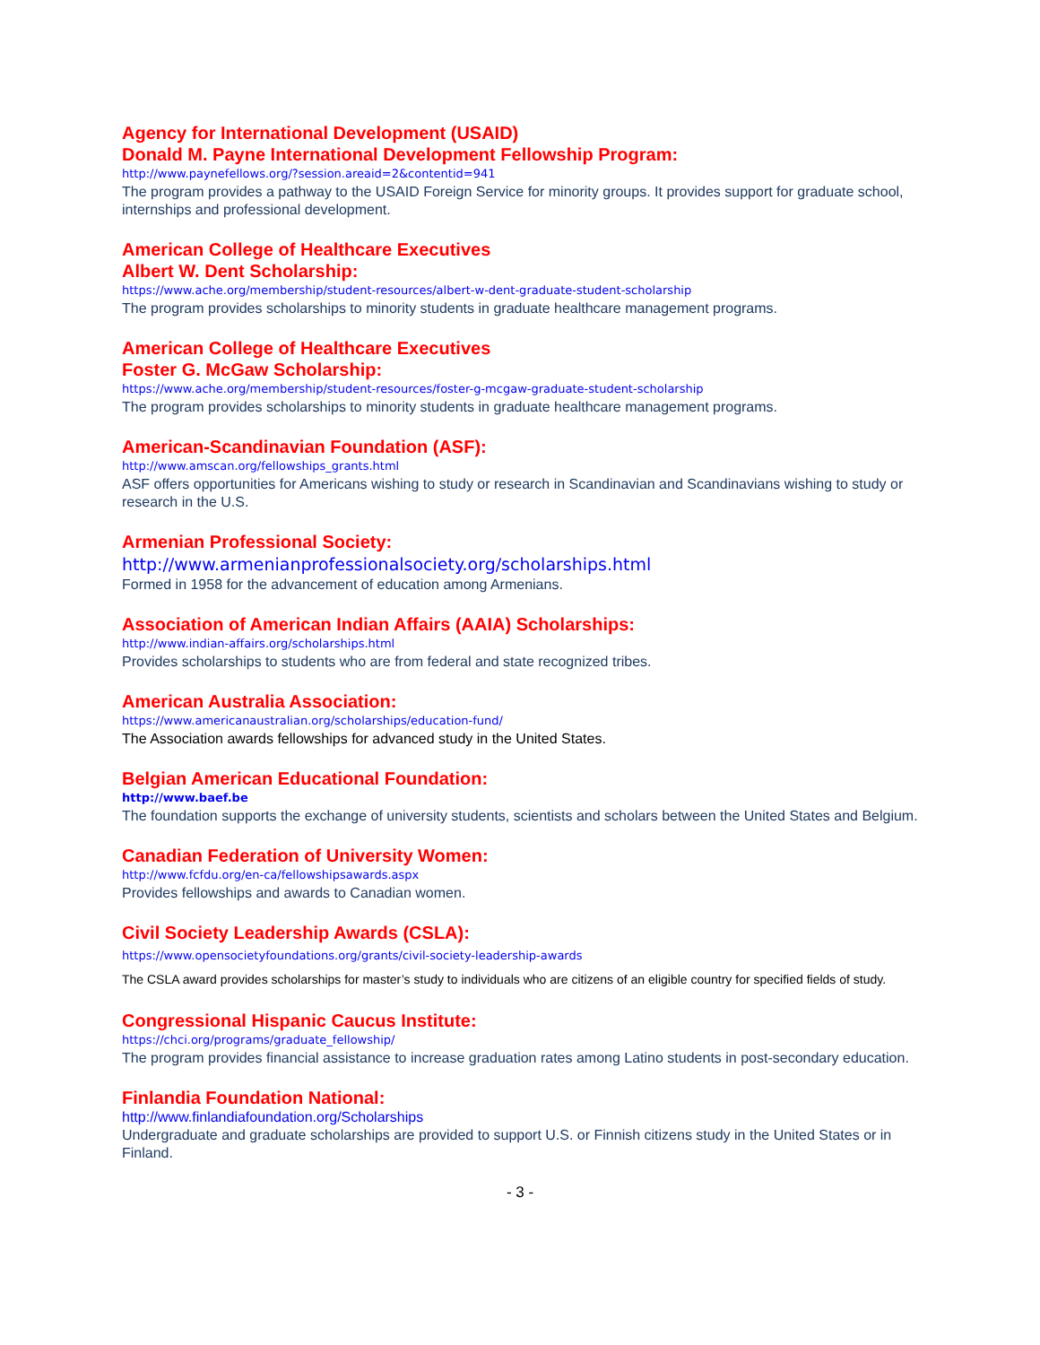Agency for International Development (USAID)
Donald M. Payne International Development Fellowship Program:
http://www.paynefellows.org/?session.areaid=2&contentid=941
The program provides a pathway to the USAID Foreign Service for minority groups. It provides support for graduate school, internships and professional development.
American College of Healthcare Executives
Albert W. Dent Scholarship:
https://www.ache.org/membership/student-resources/albert-w-dent-graduate-student-scholarship
The program provides scholarships to minority students in graduate healthcare management programs.
American College of Healthcare Executives
Foster G. McGaw Scholarship:
https://www.ache.org/membership/student-resources/foster-g-mcgaw-graduate-student-scholarship
The program provides scholarships to minority students in graduate healthcare management programs.
American-Scandinavian Foundation (ASF):
http://www.amscan.org/fellowships_grants.html
ASF offers opportunities for Americans wishing to study or research in Scandinavian and Scandinavians wishing to study or research in the U.S.
Armenian Professional Society:
http://www.armenianprofessionalsociety.org/scholarships.html
Formed in 1958 for the advancement of education among Armenians.
Association of American Indian Affairs (AAIA) Scholarships:
http://www.indian-affairs.org/scholarships.html
Provides scholarships to students who are from federal and state recognized tribes.
American Australia Association:
https://www.americanaustralian.org/scholarships/education-fund/
The Association awards fellowships for advanced study in the United States.
Belgian American Educational Foundation:
http://www.baef.be
The foundation supports the exchange of university students, scientists and scholars between the United States and Belgium.
Canadian Federation of University Women:
http://www.fcfdu.org/en-ca/fellowshipsawards.aspx
Provides fellowships and awards to Canadian women.
Civil Society Leadership Awards (CSLA):
https://www.opensocietyfoundations.org/grants/civil-society-leadership-awards
The CSLA award provides scholarships for master’s study to individuals who are citizens of an eligible country for specified fields of study.
Congressional Hispanic Caucus Institute:
https://chci.org/programs/graduate_fellowship/
The program provides financial assistance to increase graduation rates among Latino students in post-secondary education.
Finlandia Foundation National:
http://www.finlandiafoundation.org/Scholarships
Undergraduate and graduate scholarships are provided to support U.S. or Finnish citizens study in the United States or in Finland.
- 3 -